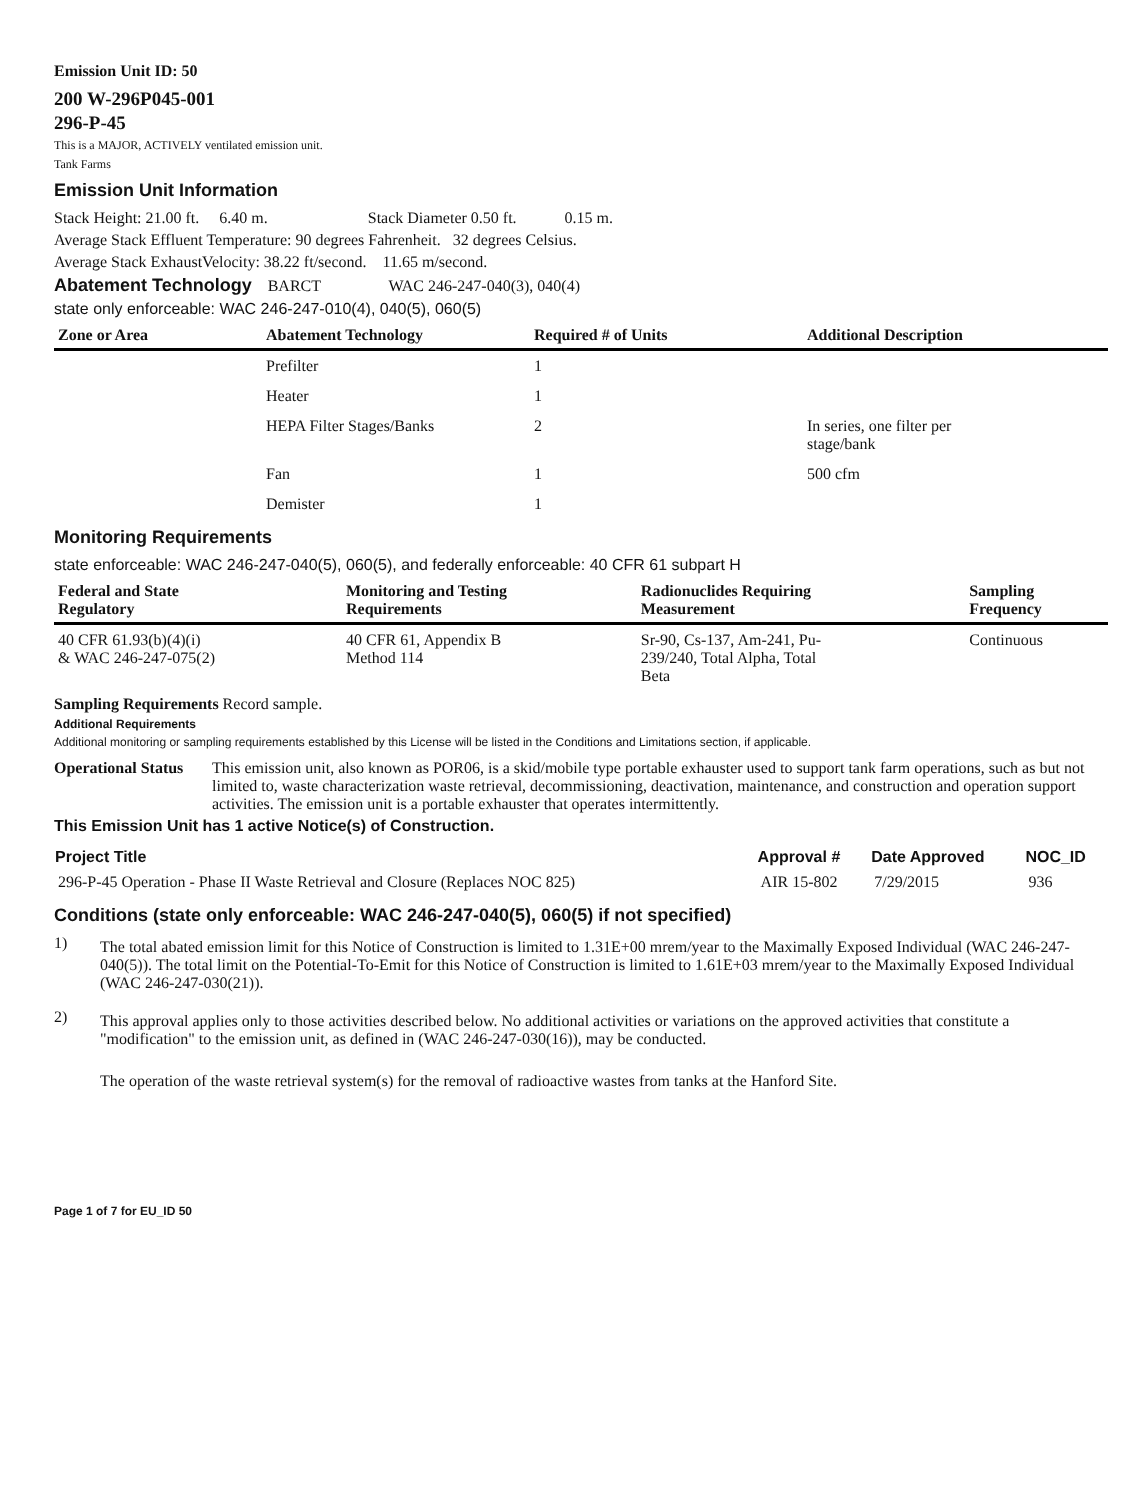Emission Unit ID: 50
200 W-296P045-001
296-P-45
This is a MAJOR, ACTIVELY ventilated emission unit.
Tank Farms
Emission Unit Information
Stack Height: 21.00 ft. 6.40 m. Stack Diameter 0.50 ft. 0.15 m.
Average Stack Effluent Temperature: 90 degrees Fahrenheit. 32 degrees Celsius.
Average Stack ExhaustVelocity: 38.22 ft/second. 11.65 m/second.
Abatement Technology BARCT WAC 246-247-040(3), 040(4)
state only enforceable: WAC 246-247-010(4), 040(5), 060(5)
| Zone or Area | Abatement Technology | Required # of Units | Additional Description |
| --- | --- | --- | --- |
| | Prefilter | 1 | |
| | Heater | 1 | |
| | HEPA Filter Stages/Banks | 2 | In series, one filter per stage/bank |
| | Fan | 1 | 500 cfm |
| | Demister | 1 | |
Monitoring Requirements
state enforceable: WAC 246-247-040(5), 060(5), and federally enforceable: 40 CFR 61 subpart H
| Federal and State Regulatory | Monitoring and Testing Requirements | Radionuclides Requiring Measurement | Sampling Frequency |
| --- | --- | --- | --- |
| 40 CFR 61.93(b)(4)(i) & WAC 246-247-075(2) | 40 CFR 61, Appendix B Method 114 | Sr-90, Cs-137, Am-241, Pu- 239/240, Total Alpha, Total Beta | Continuous |
Sampling Requirements Record sample.
Additional Requirements
Additional monitoring or sampling requirements established by this License will be listed in the Conditions and Limitations section, if applicable.
Operational Status
This emission unit, also known as POR06, is a skid/mobile type portable exhauster used to support tank farm operations, such as but not limited to, waste characterization waste retrieval, decommissioning, deactivation, maintenance, and construction and operation support activities. The emission unit is a portable exhauster that operates intermittently.
This Emission Unit has 1 active Notice(s) of Construction.
| Project Title | Approval # | Date Approved | NOC_ID |
| --- | --- | --- | --- |
| 296-P-45 Operation - Phase II Waste Retrieval and Closure (Replaces NOC 825) | AIR 15-802 | 7/29/2015 | 936 |
Conditions (state only enforceable: WAC 246-247-040(5), 060(5) if not specified)
1)
The total abated emission limit for this Notice of Construction is limited to 1.31E+00 mrem/year to the Maximally Exposed Individual (WAC 246-247-040(5)). The total limit on the Potential-To-Emit for this Notice of Construction is limited to 1.61E+03 mrem/year to the Maximally Exposed Individual (WAC 246-247-030(21)).
2)
This approval applies only to those activities described below. No additional activities or variations on the approved activities that constitute a "modification" to the emission unit, as defined in (WAC 246-247-030(16)), may be conducted.
The operation of the waste retrieval system(s) for the removal of radioactive wastes from tanks at the Hanford Site.
Page 1 of 7 for EU_ID 50